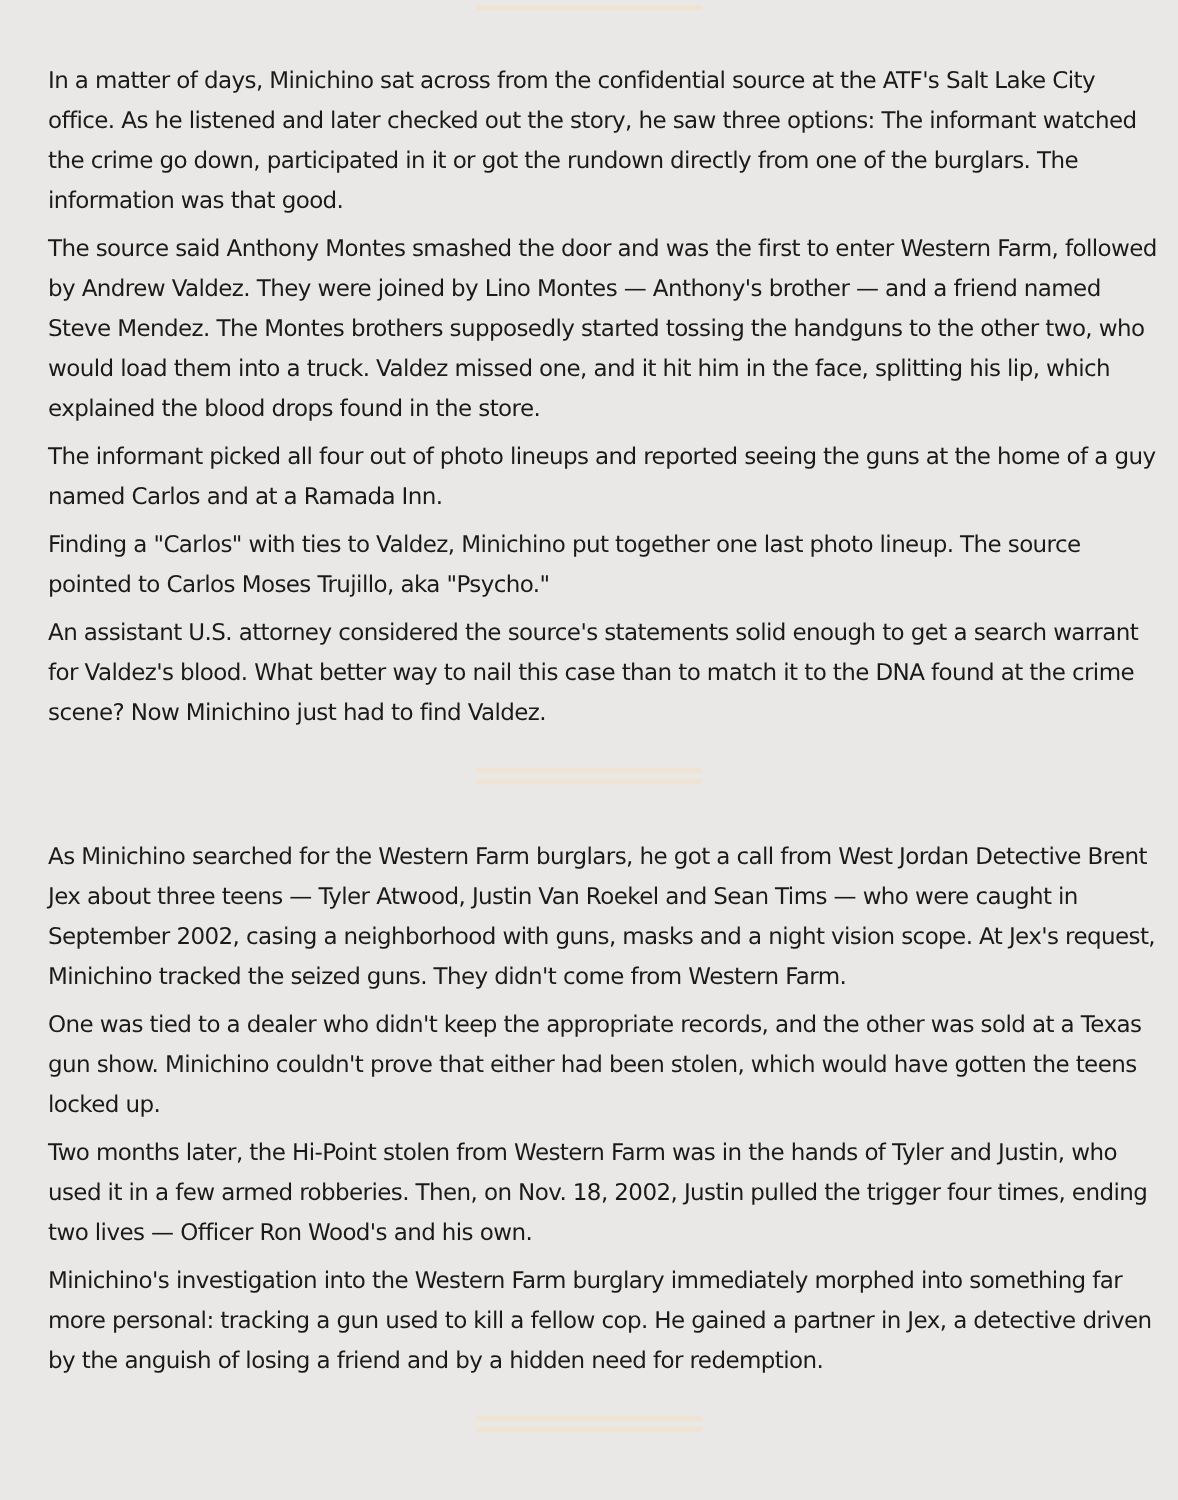In a matter of days, Minichino sat across from the confidential source at the ATF's Salt Lake City office. As he listened and later checked out the story, he saw three options: The informant watched the crime go down, participated in it or got the rundown directly from one of the burglars. The information was that good.
The source said Anthony Montes smashed the door and was the first to enter Western Farm, followed by Andrew Valdez. They were joined by Lino Montes — Anthony's brother — and a friend named Steve Mendez. The Montes brothers supposedly started tossing the handguns to the other two, who would load them into a truck. Valdez missed one, and it hit him in the face, splitting his lip, which explained the blood drops found in the store.
The informant picked all four out of photo lineups and reported seeing the guns at the home of a guy named Carlos and at a Ramada Inn.
Finding a "Carlos" with ties to Valdez, Minichino put together one last photo lineup. The source pointed to Carlos Moses Trujillo, aka "Psycho."
An assistant U.S. attorney considered the source's statements solid enough to get a search warrant for Valdez's blood. What better way to nail this case than to match it to the DNA found at the crime scene? Now Minichino just had to find Valdez.
As Minichino searched for the Western Farm burglars, he got a call from West Jordan Detective Brent Jex about three teens — Tyler Atwood, Justin Van Roekel and Sean Tims — who were caught in September 2002, casing a neighborhood with guns, masks and a night vision scope. At Jex's request, Minichino tracked the seized guns. They didn't come from Western Farm.
One was tied to a dealer who didn't keep the appropriate records, and the other was sold at a Texas gun show. Minichino couldn't prove that either had been stolen, which would have gotten the teens locked up.
Two months later, the Hi-Point stolen from Western Farm was in the hands of Tyler and Justin, who used it in a few armed robberies. Then, on Nov. 18, 2002, Justin pulled the trigger four times, ending two lives — Officer Ron Wood's and his own.
Minichino's investigation into the Western Farm burglary immediately morphed into something far more personal: tracking a gun used to kill a fellow cop. He gained a partner in Jex, a detective driven by the anguish of losing a friend and by a hidden need for redemption.